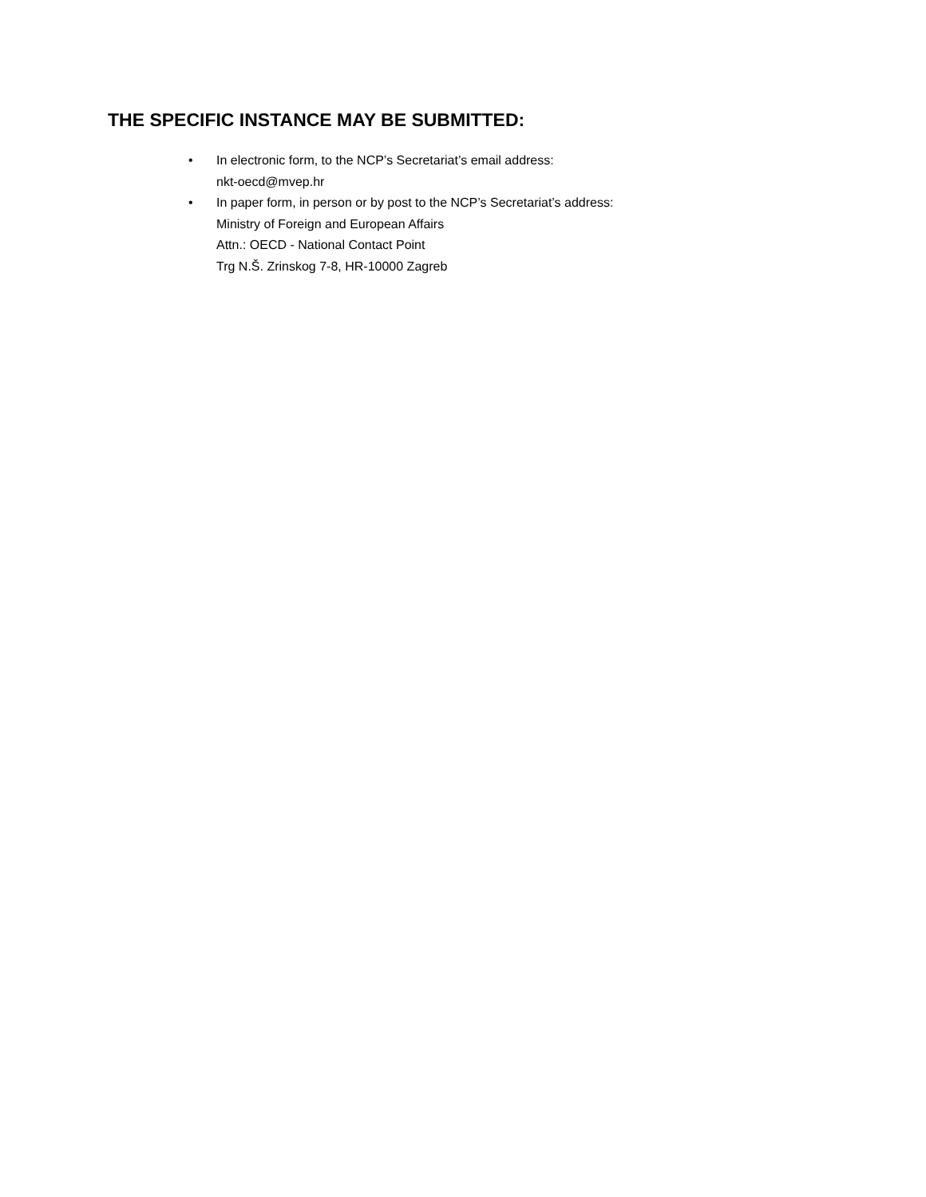THE SPECIFIC INSTANCE MAY BE SUBMITTED:
• In electronic form, to the NCP’s Secretariat’s email address:
nkt-oecd@mvep.hr
• In paper form, in person or by post to the NCP’s Secretariat’s address:
Ministry of Foreign and European Affairs
Attn.: OECD - National Contact Point
Trg N.Š. Zrinskog 7-8, HR-10000 Zagreb